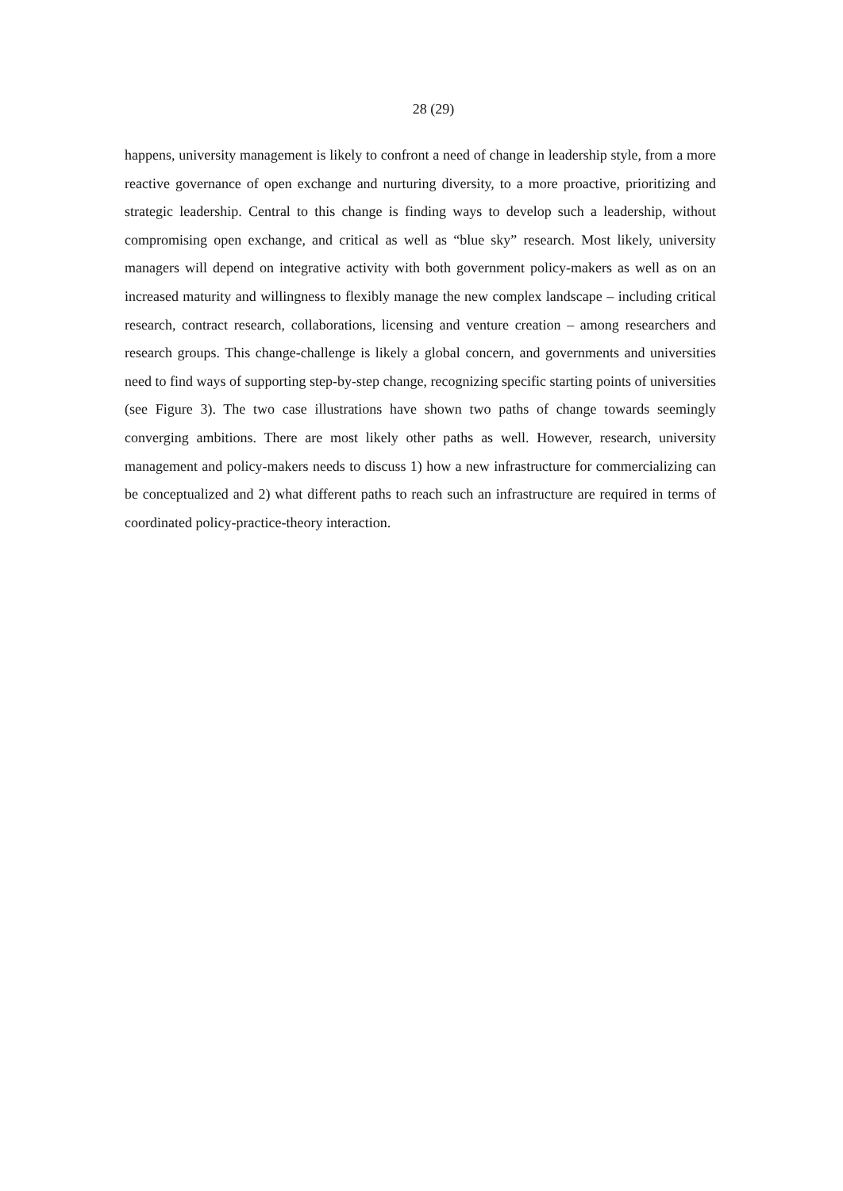28 (29)
happens, university management is likely to confront a need of change in leadership style, from a more reactive governance of open exchange and nurturing diversity, to a more proactive, prioritizing and strategic leadership. Central to this change is finding ways to develop such a leadership, without compromising open exchange, and critical as well as “blue sky” research. Most likely, university managers will depend on integrative activity with both government policy-makers as well as on an increased maturity and willingness to flexibly manage the new complex landscape – including critical research, contract research, collaborations, licensing and venture creation – among researchers and research groups. This change-challenge is likely a global concern, and governments and universities need to find ways of supporting step-by-step change, recognizing specific starting points of universities (see Figure 3). The two case illustrations have shown two paths of change towards seemingly converging ambitions. There are most likely other paths as well. However, research, university management and policy-makers needs to discuss 1) how a new infrastructure for commercializing can be conceptualized and 2) what different paths to reach such an infrastructure are required in terms of coordinated policy-practice-theory interaction.